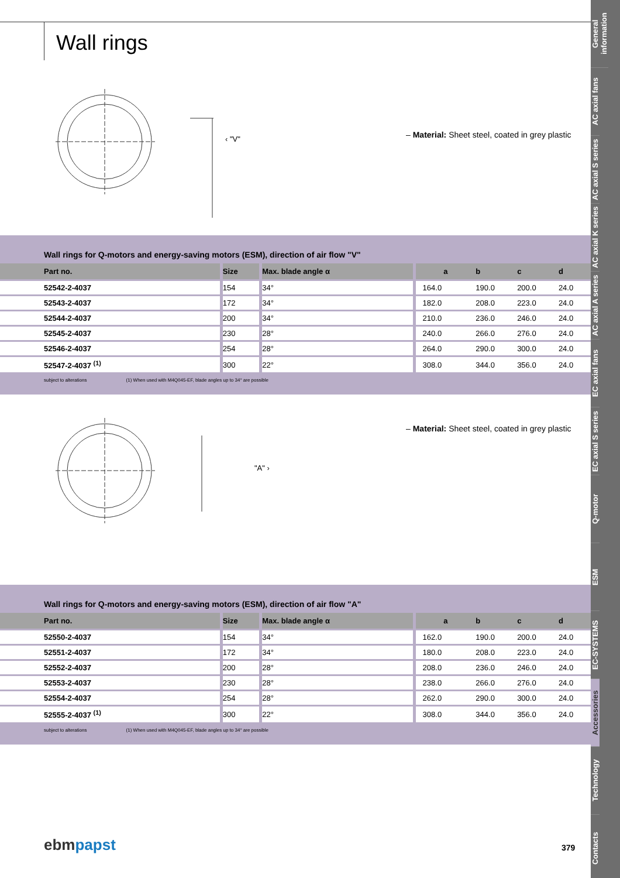Wall rings
‹ "V"
– Material: Sheet steel, coated in grey plastic
Wall rings for Q-motors and energy-saving motors (ESM), direction of air flow "V"
| Part no. | Size | Max. blade angle α | a | b | c | d | |
| --- | --- | --- | --- | --- | --- | --- | --- |
| 52542-2-4037 | 154 | 34° | 164.0 | 190.0 | 200.0 | 24.0 | |
| 52543-2-4037 | 172 | 34° | 182.0 | 208.0 | 223.0 | 24.0 | |
| 52544-2-4037 | 200 | 34° | 210.0 | 236.0 | 246.0 | 24.0 | |
| 52545-2-4037 | 230 | 28° | 240.0 | 266.0 | 276.0 | 24.0 | |
| 52546-2-4037 | 254 | 28° | 264.0 | 290.0 | 300.0 | 24.0 | |
| 52547-2-4037 <sup>(1)</sup> | 300 | 22° | 308.0 | 344.0 | 356.0 | 24.0 | |
subject to alterations (1) When used with M4Q045-EF, blade angles up to 34° are possible
"A" ›
– Material: Sheet steel, coated in grey plastic
Wall rings for Q-motors and energy-saving motors (ESM), direction of air flow "A"
| Part no. | Size | Max. blade angle α | a | b | c | d | |
| --- | --- | --- | --- | --- | --- | --- | --- |
| 52550-2-4037 | 154 | 34° | 162.0 | 190.0 | 200.0 | 24.0 | |
| 52551-2-4037 | 172 | 34° | 180.0 | 208.0 | 223.0 | 24.0 | |
| 52552-2-4037 | 200 | 28° | 208.0 | 236.0 | 246.0 | 24.0 | |
| 52553-2-4037 | 230 | 28° | 238.0 | 266.0 | 276.0 | 24.0 | |
| 52554-2-4037 | 254 | 28° | 262.0 | 290.0 | 300.0 | 24.0 | |
| 52555-2-4037 <sup>(1)</sup> | 300 | 22° | 308.0 | 344.0 | 356.0 | 24.0 | |
subject to alterations (1) When used with M4Q045-EF, blade angles up to 34° are possible
ebm papst 379
General information
AC axial fans
AC axial S series
AC axial K series
AC axial A series
EC axial fans
EC axial S series
Q-motor
ESM
EC-SYSTEMS
Accessories
Technology
Contacts